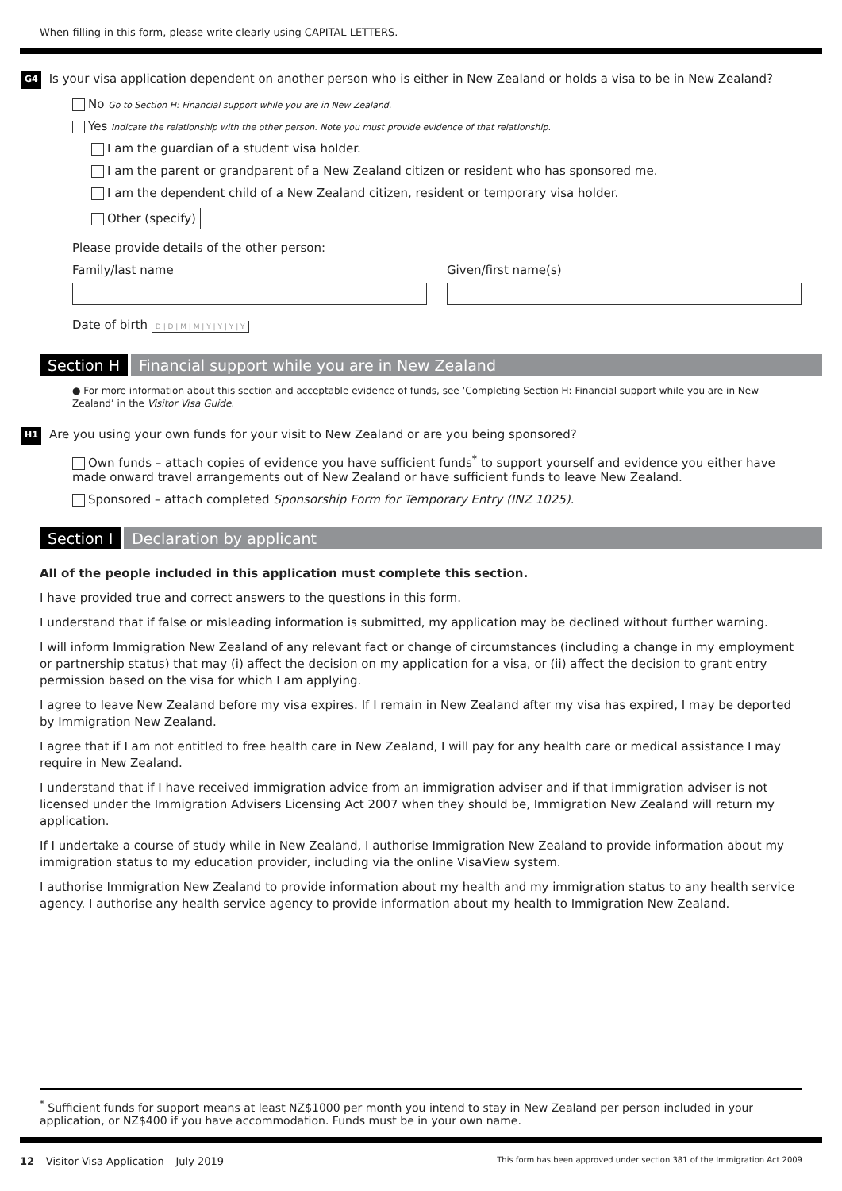When filling in this form, please write clearly using CAPITAL LETTERS.
G4
Is your visa application dependent on another person who is either in New Zealand or holds a visa to be in New Zealand?
No Go to Section H: Financial support while you are in New Zealand.
Yes Indicate the relationship with the other person. Note you must provide evidence of that relationship.
I am the guardian of a student visa holder.
I am the parent or grandparent of a New Zealand citizen or resident who has sponsored me.
I am the dependent child of a New Zealand citizen, resident or temporary visa holder.
Other (specify)
Please provide details of the other person:
Family/last name
Given/first name(s)
Date of birth D | D | M | M | Y | Y | Y | Y
Section H Financial support while you are in New Zealand
● For more information about this section and acceptable evidence of funds, see ‘Completing Section H: Financial support while you are in New Zealand’ in the Visitor Visa Guide.
H1
Are you using your own funds for your visit to New Zealand or are you being sponsored?
Own funds – attach copies of evidence you have sufficient funds<sup>*</sup> to support yourself and evidence you either have made onward travel arrangements out of New Zealand or have sufficient funds to leave New Zealand.
Sponsored – attach completed Sponsorship Form for Temporary Entry (INZ 1025).
Section I Declaration by applicant
All of the people included in this application must complete this section.
I have provided true and correct answers to the questions in this form.
I understand that if false or misleading information is submitted, my application may be declined without further warning.
I will inform Immigration New Zealand of any relevant fact or change of circumstances (including a change in my employment or partnership status) that may (i) affect the decision on my application for a visa, or (ii) affect the decision to grant entry permission based on the visa for which I am applying.
I agree to leave New Zealand before my visa expires. If I remain in New Zealand after my visa has expired, I may be deported by Immigration New Zealand.
I agree that if I am not entitled to free health care in New Zealand, I will pay for any health care or medical assistance I may require in New Zealand.
I understand that if I have received immigration advice from an immigration adviser and if that immigration adviser is not licensed under the Immigration Advisers Licensing Act 2007 when they should be, Immigration New Zealand will return my application.
If I undertake a course of study while in New Zealand, I authorise Immigration New Zealand to provide information about my immigration status to my education provider, including via the online VisaView system.
I authorise Immigration New Zealand to provide information about my health and my immigration status to any health service agency. I authorise any health service agency to provide information about my health to Immigration New Zealand.
<sup>*</sup> Sufficient funds for support means at least NZ$1000 per month you intend to stay in New Zealand per person included in your application, or NZ$400 if you have accommodation. Funds must be in your own name.
12 – Visitor Visa Application – July 2019 This form has been approved under section 381 of the Immigration Act 2009